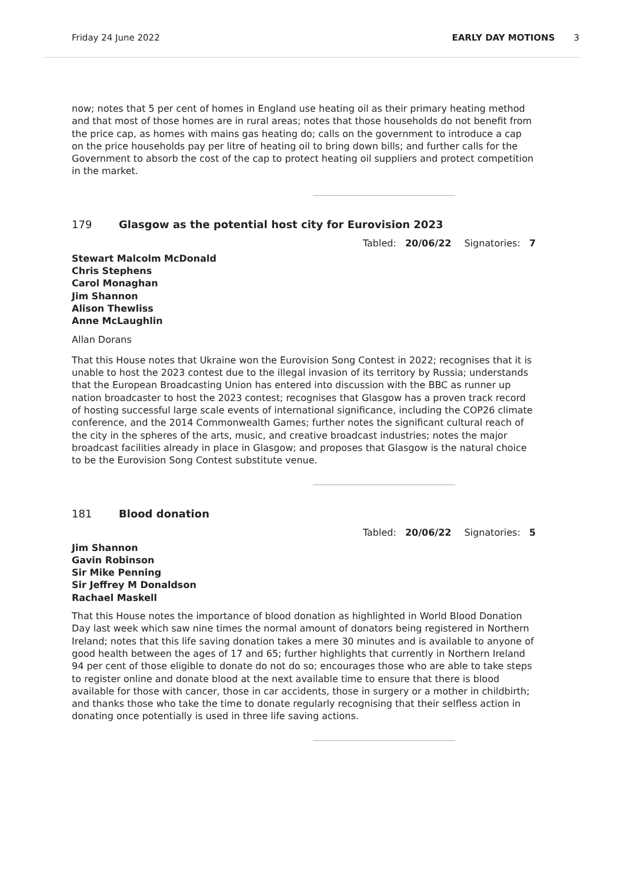Friday 24 June 2022 EARLY DAY MOTIONS 3
now; notes that 5 per cent of homes in England use heating oil as their primary heating method and that most of those homes are in rural areas; notes that those households do not benefit from the price cap, as homes with mains gas heating do; calls on the government to introduce a cap on the price households pay per litre of heating oil to bring down bills; and further calls for the Government to absorb the cost of the cap to protect heating oil suppliers and protect competition in the market.
179 Glasgow as the potential host city for Eurovision 2023
Tabled: 20/06/22 Signatories: 7
Stewart Malcolm McDonald
Chris Stephens
Carol Monaghan
Jim Shannon
Alison Thewliss
Anne McLaughlin
Allan Dorans
That this House notes that Ukraine won the Eurovision Song Contest in 2022; recognises that it is unable to host the 2023 contest due to the illegal invasion of its territory by Russia; understands that the European Broadcasting Union has entered into discussion with the BBC as runner up nation broadcaster to host the 2023 contest; recognises that Glasgow has a proven track record of hosting successful large scale events of international significance, including the COP26 climate conference, and the 2014 Commonwealth Games; further notes the significant cultural reach of the city in the spheres of the arts, music, and creative broadcast industries; notes the major broadcast facilities already in place in Glasgow; and proposes that Glasgow is the natural choice to be the Eurovision Song Contest substitute venue.
181 Blood donation
Tabled: 20/06/22 Signatories: 5
Jim Shannon
Gavin Robinson
Sir Mike Penning
Sir Jeffrey M Donaldson
Rachael Maskell
That this House notes the importance of blood donation as highlighted in World Blood Donation Day last week which saw nine times the normal amount of donators being registered in Northern Ireland; notes that this life saving donation takes a mere 30 minutes and is available to anyone of good health between the ages of 17 and 65; further highlights that currently in Northern Ireland 94 per cent of those eligible to donate do not do so; encourages those who are able to take steps to register online and donate blood at the next available time to ensure that there is blood available for those with cancer, those in car accidents, those in surgery or a mother in childbirth; and thanks those who take the time to donate regularly recognising that their selfless action in donating once potentially is used in three life saving actions.